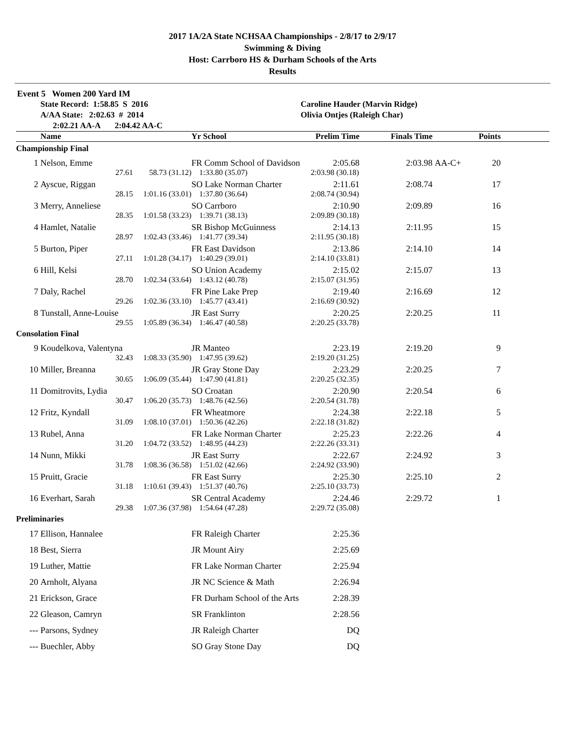2017 1A/2A State NCHSAA Championships - 2/8/17 to 2/9/17
Swimming & Diving
Host: Carrboro HS & Durham Schools of the Arts
Results
Event 5 Women 200 Yard IM
| | State Record: 1:58.85 S 2016 | Caroline Hauder (Marvin Ridge) |
| | A/AA State: 2:02.63 # 2014 | Olivia Ontjes (Raleigh Char) |
| | 2:02.21 AA-A 2:04.42 AA-C | |
| | Name | | Yr School | Prelim Time | Finals Time | | Points | |
| --- | --- | --- | --- | --- | --- | --- | --- | --- |
| Championship Final | | | | | | | | |
| 1 | Nelson, Emme | | FR Comm School of Davidson | 2:05.68 | 2:03.98 | AA-C+ | 20 | |
| | 27.61 | 58.73 (31.12) | 1:33.80 (35.07) | 2:03.98 (30.18) | | | | |
| 2 | Ayscue, Riggan | | SO Lake Norman Charter | 2:11.61 | 2:08.74 | | 17 | |
| | 28.15 | 1:01.16 (33.01) | 1:37.80 (36.64) | 2:08.74 (30.94) | | | | |
| 3 | Merry, Anneliese | | SO Carrboro | 2:10.90 | 2:09.89 | | 16 | |
| | 28.35 | 1:01.58 (33.23) | 1:39.71 (38.13) | 2:09.89 (30.18) | | | | |
| 4 | Hamlet, Natalie | | SR Bishop McGuinness | 2:14.13 | 2:11.95 | | 15 | |
| | 28.97 | 1:02.43 (33.46) | 1:41.77 (39.34) | 2:11.95 (30.18) | | | | |
| 5 | Burton, Piper | | FR East Davidson | 2:13.86 | 2:14.10 | | 14 | |
| | 27.11 | 1:01.28 (34.17) | 1:40.29 (39.01) | 2:14.10 (33.81) | | | | |
| 6 | Hill, Kelsi | | SO Union Academy | 2:15.02 | 2:15.07 | | 13 | |
| | 28.70 | 1:02.34 (33.64) | 1:43.12 (40.78) | 2:15.07 (31.95) | | | | |
| 7 | Daly, Rachel | | FR Pine Lake Prep | 2:19.40 | 2:16.69 | | 12 | |
| | 29.26 | 1:02.36 (33.10) | 1:45.77 (43.41) | 2:16.69 (30.92) | | | | |
| 8 | Tunstall, Anne-Louise | | JR East Surry | 2:20.25 | 2:20.25 | | 11 | |
| | 29.55 | 1:05.89 (36.34) | 1:46.47 (40.58) | 2:20.25 (33.78) | | | | |
| Consolation Final | | | | | | | | |
| 9 | Koudelkova, Valentyna | | JR Manteo | 2:23.19 | 2:19.20 | | 9 | |
| | 32.43 | 1:08.33 (35.90) | 1:47.95 (39.62) | 2:19.20 (31.25) | | | | |
| 10 | Miller, Breanna | | JR Gray Stone Day | 2:23.29 | 2:20.25 | | 7 | |
| | 30.65 | 1:06.09 (35.44) | 1:47.90 (41.81) | 2:20.25 (32.35) | | | | |
| 11 | Domitrovits, Lydia | | SO Croatan | 2:20.90 | 2:20.54 | | 6 | |
| | 30.47 | 1:06.20 (35.73) | 1:48.76 (42.56) | 2:20.54 (31.78) | | | | |
| 12 | Fritz, Kyndall | | FR Wheatmore | 2:24.38 | 2:22.18 | | 5 | |
| | 31.09 | 1:08.10 (37.01) | 1:50.36 (42.26) | 2:22.18 (31.82) | | | | |
| 13 | Rubel, Anna | | FR Lake Norman Charter | 2:25.23 | 2:22.26 | | 4 | |
| | 31.20 | 1:04.72 (33.52) | 1:48.95 (44.23) | 2:22.26 (33.31) | | | | |
| 14 | Nunn, Mikki | | JR East Surry | 2:22.67 | 2:24.92 | | 3 | |
| | 31.78 | 1:08.36 (36.58) | 1:51.02 (42.66) | 2:24.92 (33.90) | | | | |
| 15 | Pruitt, Gracie | | FR East Surry | 2:25.30 | 2:25.10 | | 2 | |
| | 31.18 | 1:10.61 (39.43) | 1:51.37 (40.76) | 2:25.10 (33.73) | | | | |
| 16 | Everhart, Sarah | | SR Central Academy | 2:24.46 | 2:29.72 | | 1 | |
| | 29.38 | 1:07.36 (37.98) | 1:54.64 (47.28) | 2:29.72 (35.08) | | | | |
| Preliminaries | | | | | | | | |
| 17 | Ellison, Hannalee | | FR Raleigh Charter | 2:25.36 | | | | |
| 18 | Best, Sierra | | JR Mount Airy | 2:25.69 | | | | |
| 19 | Luther, Mattie | | FR Lake Norman Charter | 2:25.94 | | | | |
| 20 | Arnholt, Alyana | | JR NC Science & Math | 2:26.94 | | | | |
| 21 | Erickson, Grace | | FR Durham School of the Arts | 2:28.39 | | | | |
| 22 | Gleason, Camryn | | SR Franklinton | 2:28.56 | | | | |
| --- | Parsons, Sydney | | JR Raleigh Charter | DQ | | | | |
| --- | Buechler, Abby | | SO Gray Stone Day | DQ | | | | |